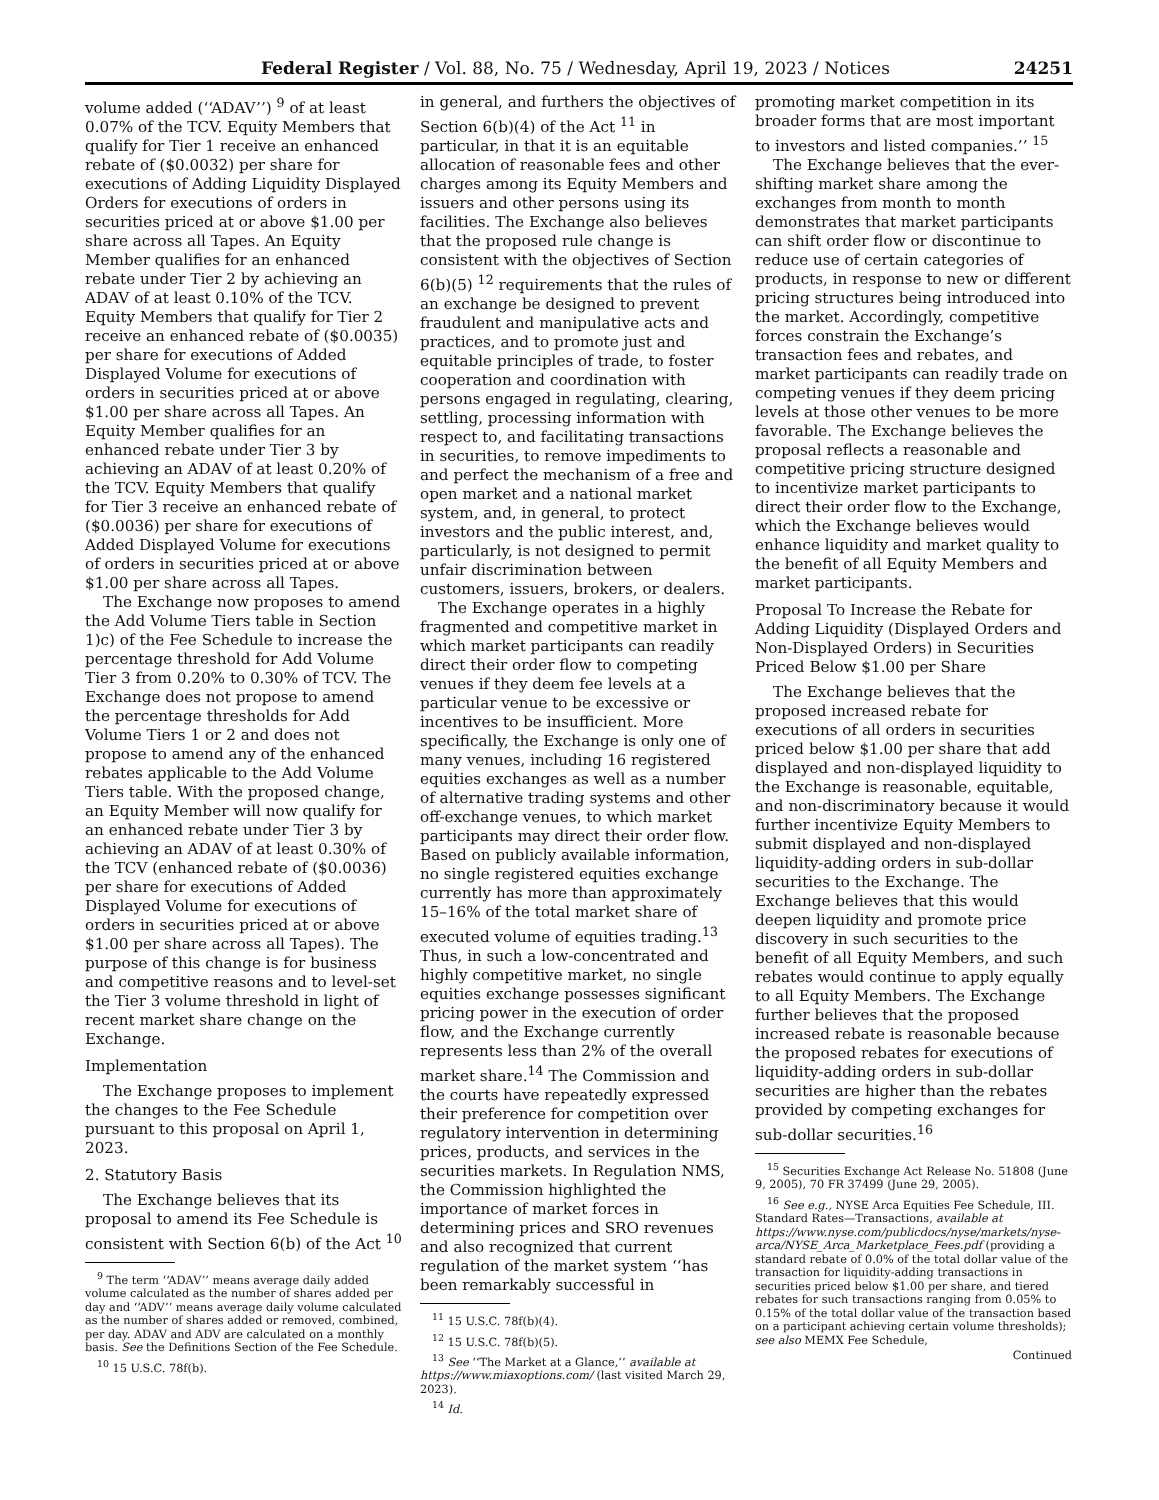Federal Register / Vol. 88, No. 75 / Wednesday, April 19, 2023 / Notices 24251
volume added (‘‘ADAV’’) <sup>9</sup> of at least 0.07% of the TCV. Equity Members that qualify for Tier 1 receive an enhanced rebate of ($0.0032) per share for executions of Adding Liquidity Displayed Orders for executions of orders in securities priced at or above $1.00 per share across all Tapes. An Equity Member qualifies for an enhanced rebate under Tier 2 by achieving an ADAV of at least 0.10% of the TCV. Equity Members that qualify for Tier 2 receive an enhanced rebate of ($0.0035) per share for executions of Added Displayed Volume for executions of orders in securities priced at or above $1.00 per share across all Tapes. An Equity Member qualifies for an enhanced rebate under Tier 3 by achieving an ADAV of at least 0.20% of the TCV. Equity Members that qualify for Tier 3 receive an enhanced rebate of ($0.0036) per share for executions of Added Displayed Volume for executions of orders in securities priced at or above $1.00 per share across all Tapes.
The Exchange now proposes to amend the Add Volume Tiers table in Section 1)c) of the Fee Schedule to increase the percentage threshold for Add Volume Tier 3 from 0.20% to 0.30% of TCV. The Exchange does not propose to amend the percentage thresholds for Add Volume Tiers 1 or 2 and does not propose to amend any of the enhanced rebates applicable to the Add Volume Tiers table. With the proposed change, an Equity Member will now qualify for an enhanced rebate under Tier 3 by achieving an ADAV of at least 0.30% of the TCV (enhanced rebate of ($0.0036) per share for executions of Added Displayed Volume for executions of orders in securities priced at or above $1.00 per share across all Tapes). The purpose of this change is for business and competitive reasons and to level-set the Tier 3 volume threshold in light of recent market share change on the Exchange.
Implementation
The Exchange proposes to implement the changes to the Fee Schedule pursuant to this proposal on April 1, 2023.
2. Statutory Basis
The Exchange believes that its proposal to amend its Fee Schedule is consistent with Section 6(b) of the Act <sup>10</sup>
<sup>9</sup> The term ‘‘ADAV’’ means average daily added volume calculated as the number of shares added per day and ‘‘ADV’’ means average daily volume calculated as the number of shares added or removed, combined, per day. ADAV and ADV are calculated on a monthly basis. See the Definitions Section of the Fee Schedule.
<sup>10</sup> 15 U.S.C. 78f(b).
in general, and furthers the objectives of Section 6(b)(4) of the Act <sup>11</sup> in particular, in that it is an equitable allocation of reasonable fees and other charges among its Equity Members and issuers and other persons using its facilities. The Exchange also believes that the proposed rule change is consistent with the objectives of Section 6(b)(5) <sup>12</sup> requirements that the rules of an exchange be designed to prevent fraudulent and manipulative acts and practices, and to promote just and equitable principles of trade, to foster cooperation and coordination with persons engaged in regulating, clearing, settling, processing information with respect to, and facilitating transactions in securities, to remove impediments to and perfect the mechanism of a free and open market and a national market system, and, in general, to protect investors and the public interest, and, particularly, is not designed to permit unfair discrimination between customers, issuers, brokers, or dealers.
The Exchange operates in a highly fragmented and competitive market in which market participants can readily direct their order flow to competing venues if they deem fee levels at a particular venue to be excessive or incentives to be insufficient. More specifically, the Exchange is only one of many venues, including 16 registered equities exchanges as well as a number of alternative trading systems and other off-exchange venues, to which market participants may direct their order flow. Based on publicly available information, no single registered equities exchange currently has more than approximately 15–16% of the total market share of executed volume of equities trading.<sup>13</sup> Thus, in such a low-concentrated and highly competitive market, no single equities exchange possesses significant pricing power in the execution of order flow, and the Exchange currently represents less than 2% of the overall market share.<sup>14</sup> The Commission and the courts have repeatedly expressed their preference for competition over regulatory intervention in determining prices, products, and services in the securities markets. In Regulation NMS, the Commission highlighted the importance of market forces in determining prices and SRO revenues and also recognized that current regulation of the market system ‘‘has been remarkably successful in
<sup>11</sup> 15 U.S.C. 78f(b)(4).
<sup>12</sup> 15 U.S.C. 78f(b)(5).
<sup>13</sup> See ‘‘The Market at a Glance,’’ available at https://www.miaxoptions.com/ (last visited March 29, 2023).
<sup>14</sup> Id.
promoting market competition in its broader forms that are most important to investors and listed companies.’’ <sup>15</sup>
The Exchange believes that the ever-shifting market share among the exchanges from month to month demonstrates that market participants can shift order flow or discontinue to reduce use of certain categories of products, in response to new or different pricing structures being introduced into the market. Accordingly, competitive forces constrain the Exchange’s transaction fees and rebates, and market participants can readily trade on competing venues if they deem pricing levels at those other venues to be more favorable. The Exchange believes the proposal reflects a reasonable and competitive pricing structure designed to incentivize market participants to direct their order flow to the Exchange, which the Exchange believes would enhance liquidity and market quality to the benefit of all Equity Members and market participants.
Proposal To Increase the Rebate for Adding Liquidity (Displayed Orders and Non-Displayed Orders) in Securities Priced Below $1.00 per Share
The Exchange believes that the proposed increased rebate for executions of all orders in securities priced below $1.00 per share that add displayed and non-displayed liquidity to the Exchange is reasonable, equitable, and non-discriminatory because it would further incentivize Equity Members to submit displayed and non-displayed liquidity-adding orders in sub-dollar securities to the Exchange. The Exchange believes that this would deepen liquidity and promote price discovery in such securities to the benefit of all Equity Members, and such rebates would continue to apply equally to all Equity Members. The Exchange further believes that the proposed increased rebate is reasonable because the proposed rebates for executions of liquidity-adding orders in sub-dollar securities are higher than the rebates provided by competing exchanges for sub-dollar securities.<sup>16</sup>
<sup>15</sup> Securities Exchange Act Release No. 51808 (June 9, 2005), 70 FR 37499 (June 29, 2005).
<sup>16</sup> See e.g., NYSE Arca Equities Fee Schedule, III. Standard Rates—Transactions, available at https://www.nyse.com/publicdocs/nyse/markets/nyse-arca/NYSE_Arca_Marketplace_Fees.pdf (providing a standard rebate of 0.0% of the total dollar value of the transaction for liquidity-adding transactions in securities priced below $1.00 per share, and tiered rebates for such transactions ranging from 0.05% to 0.15% of the total dollar value of the transaction based on a participant achieving certain volume thresholds); see also MEMX Fee Schedule,
Continued